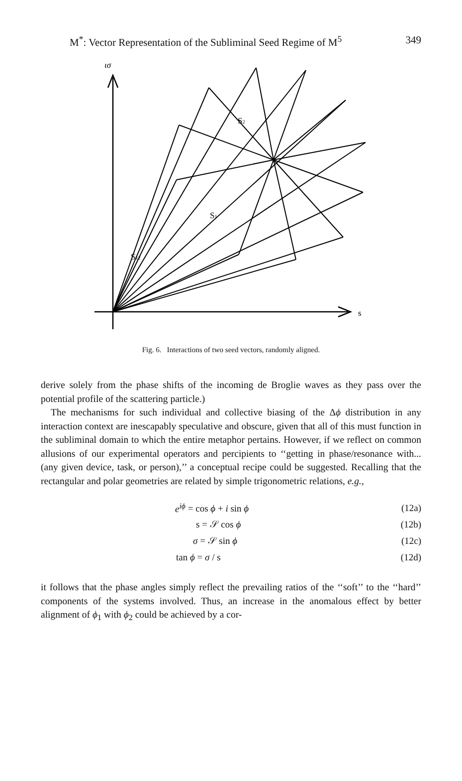M<sup>*</sup>: Vector Representation of the Subliminal Seed Regime of M<sup>5</sup> 349
ισ
s
S2
S1
S12
Fig. 6. Interactions of two seed vectors, randomly aligned.
derive solely from the phase shifts of the incoming de Broglie waves as they pass over the potential profile of the scattering particle.)
The mechanisms for such individual and collective biasing of the Δϕ distribution in any interaction context are inescapably speculative and obscure, given that all of this must function in the subliminal domain to which the entire metaphor pertains. However, if we reflect on common allusions of our experimental operators and percipients to ‘‘getting in phase/resonance with... (any given device, task, or person),’’ a conceptual recipe could be suggested. Recalling that the rectangular and polar geometries are related by simple trigonometric relations, e.g.,
e<sup>iϕ</sup> = cos ϕ + i sin ϕ (12a)
s = 𝒮 cos ϕ (12b)
σ = 𝒮 sin ϕ (12c)
tan ϕ = σ / s (12d)
it follows that the phase angles simply reflect the prevailing ratios of the ‘‘soft’’ to the ‘‘hard’’ components of the systems involved. Thus, an increase in the anomalous effect by better alignment of ϕ<sub>1</sub> with ϕ<sub>2</sub> could be achieved by a cor-